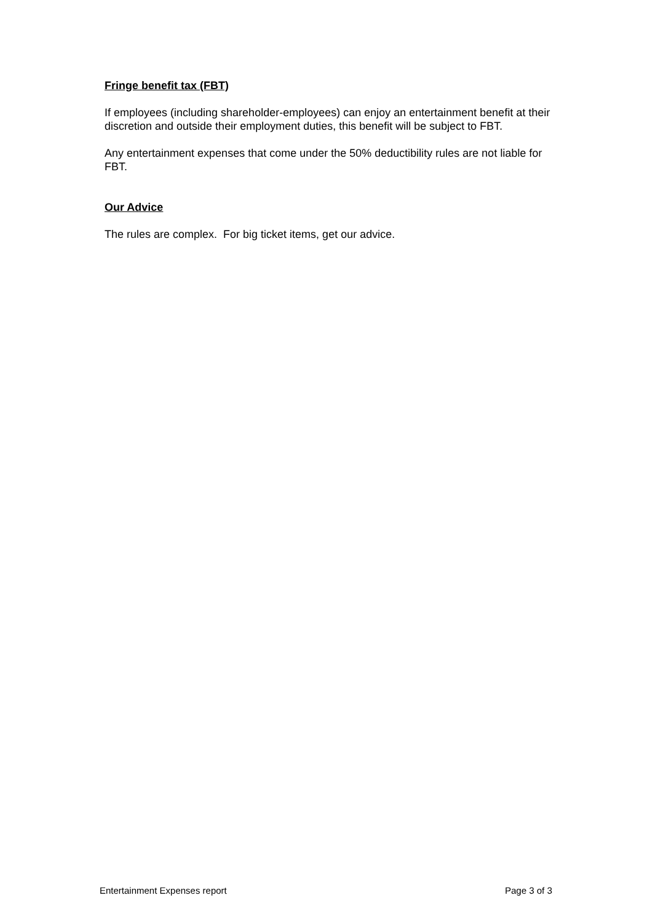Fringe benefit tax (FBT)
If employees (including shareholder-employees) can enjoy an entertainment benefit at their discretion and outside their employment duties, this benefit will be subject to FBT.
Any entertainment expenses that come under the 50% deductibility rules are not liable for FBT.
Our Advice
The rules are complex. For big ticket items, get our advice.
Entertainment Expenses report Page 3 of 3